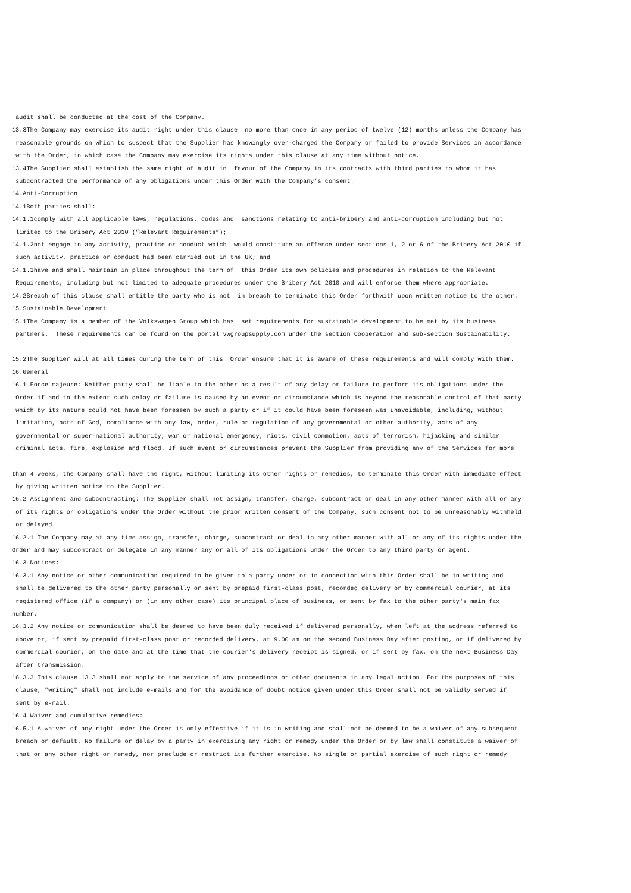audit shall be conducted at the cost of the Company.
13.3The Company may exercise its audit right under this clause no more than once in any period of twelve (12) months unless the Company has reasonable grounds on which to suspect that the Supplier has knowingly over-charged the Company or failed to provide Services in accordance with the Order, in which case the Company may exercise its rights under this clause at any time without notice.
13.4The Supplier shall establish the same right of audit in favour of the Company in its contracts with third parties to whom it has subcontracted the performance of any obligations under this Order with the Company’s consent.
14.Anti-Corruption
14.1Both parties shall:
14.1.1comply with all applicable laws, regulations, codes and sanctions relating to anti-bribery and anti-corruption including but not limited to the Bribery Act 2010 (”Relevant Requirements”);
14.1.2not engage in any activity, practice or conduct which would constitute an offence under sections 1, 2 or 6 of the Bribery Act 2010 if such activity, practice or conduct had been carried out in the UK; and
14.1.3have and shall maintain in place throughout the term of this Order its own policies and procedures in relation to the Relevant Requirements, including but not limited to adequate procedures under the Bribery Act 2010 and will enforce them where appropriate.
14.2Breach of this clause shall entitle the party who is not in breach to terminate this Order forthwith upon written notice to the other.
15.Sustainable Development
15.1The Company is a member of the Volkswagen Group which has set requirements for sustainable development to be met by its business partners. These requirements can be found on the portal vwgroupsupply.com under the section Cooperation and sub-section Sustainability.
15.2The Supplier will at all times during the term of this Order ensure that it is aware of these requirements and will comply with them.
16.General
16.1 Force majeure: Neither party shall be liable to the other as a result of any delay or failure to perform its obligations under the Order if and to the extent such delay or failure is caused by an event or circumstance which is beyond the reasonable control of that party which by its nature could not have been foreseen by such a party or if it could have been foreseen was unavoidable, including, without limitation, acts of God, compliance with any law, order, rule or regulation of any governmental or other authority, acts of any governmental or super-national authority, war or national emergency, riots, civil commotion, acts of terrorism, hijacking and similar criminal acts, fire, explosion and flood. If such event or circumstances prevent the Supplier from providing any of the Services for more
than 4 weeks, the Company shall have the right, without limiting its other rights or remedies, to terminate this Order with immediate effect by giving written notice to the Supplier.
16.2 Assignment and subcontracting: The Supplier shall not assign, transfer, charge, subcontract or deal in any other manner with all or any of its rights or obligations under the Order without the prior written consent of the Company, such consent not to be unreasonably withheld or delayed.
16.2.1 The Company may at any time assign, transfer, charge, subcontract or deal in any other manner with all or any of its rights under the Order and may subcontract or delegate in any manner any or all of its obligations under the Order to any third party or agent.
16.3 Notices:
16.3.1 Any notice or other communication required to be given to a party under or in connection with this Order shall be in writing and shall be delivered to the other party personally or sent by prepaid first-class post, recorded delivery or by commercial courier, at its registered office (if a company) or (in any other case) its principal place of business, or sent by fax to the other party's main fax number.
16.3.2 Any notice or communication shall be deemed to have been duly received if delivered personally, when left at the address referred to above or, if sent by prepaid first-class post or recorded delivery, at 9.00 am on the second Business Day after posting, or if delivered by commercial courier, on the date and at the time that the courier's delivery receipt is signed, or if sent by fax, on the next Business Day after transmission.
16.3.3 This clause 13.3 shall not apply to the service of any proceedings or other documents in any legal action. For the purposes of this clause, "writing" shall not include e-mails and for the avoidance of doubt notice given under this Order shall not be validly served if sent by e-mail.
16.4 Waiver and cumulative remedies:
16.5.1 A waiver of any right under the Order is only effective if it is in writing and shall not be deemed to be a waiver of any subsequent breach or default. No failure or delay by a party in exercising any right or remedy under the Order or by law shall constitute a waiver of that or any other right or remedy, nor preclude or restrict its further exercise. No single or partial exercise of such right or remedy